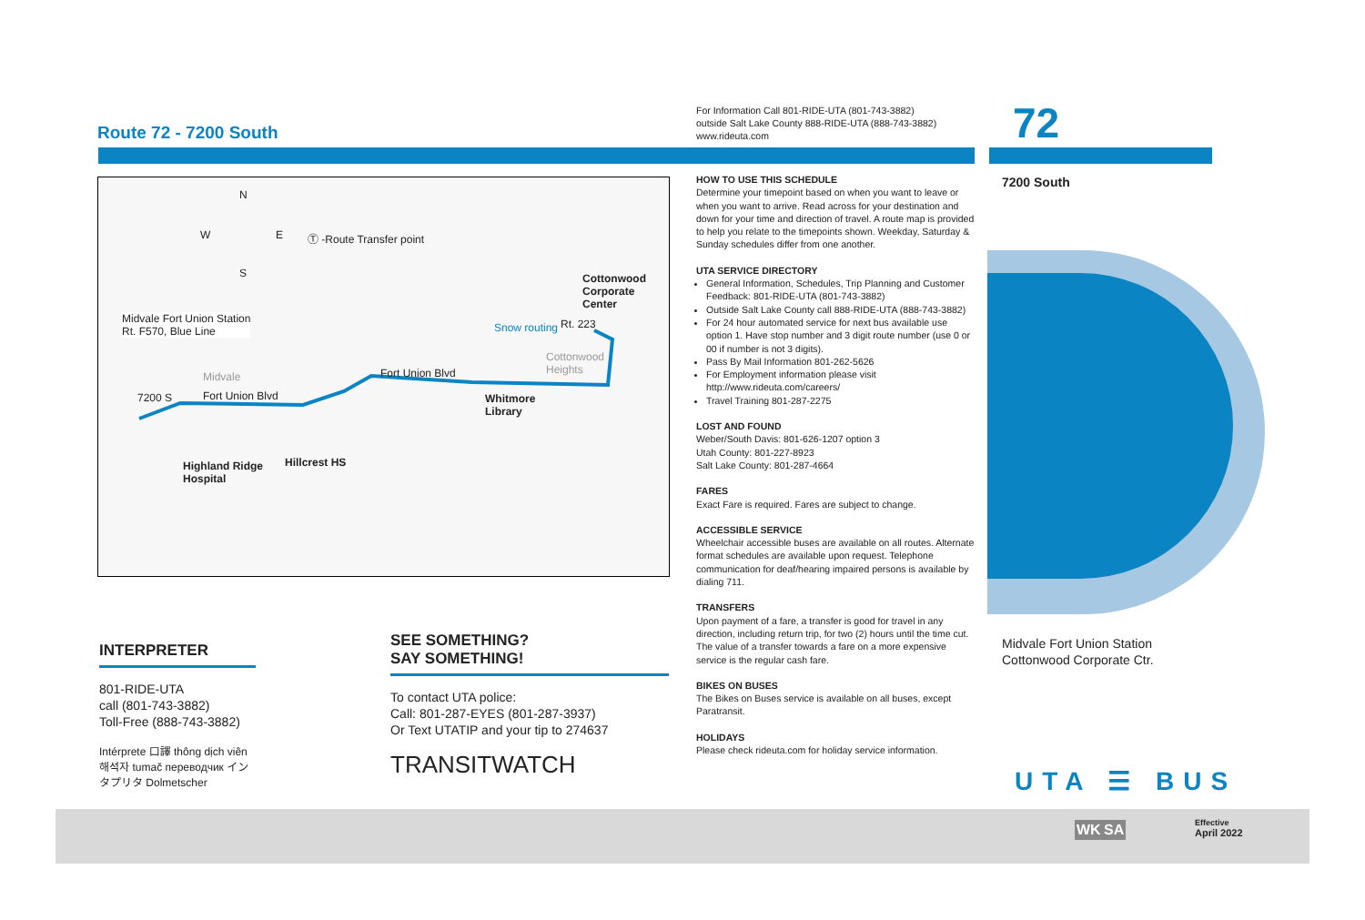Route 72 - 7200 South
For Information Call 801-RIDE-UTA (801-743-3882)
outside Salt Lake County 888-RIDE-UTA (888-743-3882)
www.rideuta.com
72
N
W E
S
Ⓣ -Route Transfer point
Cottonwood
Corporate
Center
Midvale Fort Union Station
Rt. F570, Blue Line
Snow routing Rt. 223
Fort Union Blvd
Fort Union Blvd
7200 S
Midvale
Cottonwood
Heights
Whitmore
Library
Highland Ridge
Hospital
Hillcrest HS
HOW TO USE THIS SCHEDULE
Determine your timepoint based on when you want to leave or when you want to arrive. Read across for your destination and down for your time and direction of travel. A route map is provided to help you relate to the timepoints shown. Weekday, Saturday & Sunday schedules differ from one another.
UTA SERVICE DIRECTORY
General Information, Schedules, Trip Planning and Customer Feedback: 801-RIDE-UTA (801-743-3882)
Outside Salt Lake County call 888-RIDE-UTA (888-743-3882)
For 24 hour automated service for next bus available use option 1. Have stop number and 3 digit route number (use 0 or 00 if number is not 3 digits).
Pass By Mail Information 801-262-5626
For Employment information please visit http://www.rideuta.com/careers/
Travel Training 801-287-2275
LOST AND FOUND
Weber/South Davis: 801-626-1207 option 3
Utah County: 801-227-8923
Salt Lake County: 801-287-4664
FARES
Exact Fare is required. Fares are subject to change.
ACCESSIBLE SERVICE
Wheelchair accessible buses are available on all routes. Alternate format schedules are available upon request. Telephone communication for deaf/hearing impaired persons is available by dialing 711.
TRANSFERS
Upon payment of a fare, a transfer is good for travel in any direction, including return trip, for two (2) hours until the time cut. The value of a transfer towards a fare on a more expensive service is the regular cash fare.
BIKES ON BUSES
The Bikes on Buses service is available on all buses, except Paratransit.
HOLIDAYS
Please check rideuta.com for holiday service information.
7200 South
Midvale Fort Union Station
Cottonwood Corporate Ctr.
UTA ☰ BUS
INTERPRETER
801-RIDE-UTA
call (801-743-3882)
Toll-Free (888-743-3882)
Intérprete 口譯 thông dịch viên 해석자 tumač переводчик インタプリタ Dolmetscher
SEE SOMETHING?
SAY SOMETHING!
To contact UTA police:
Call: 801-287-EYES (801-287-3937)
Or Text UTATIP and your tip to 274637
TRANSITWATCH
WK SA
Effective
April 2022